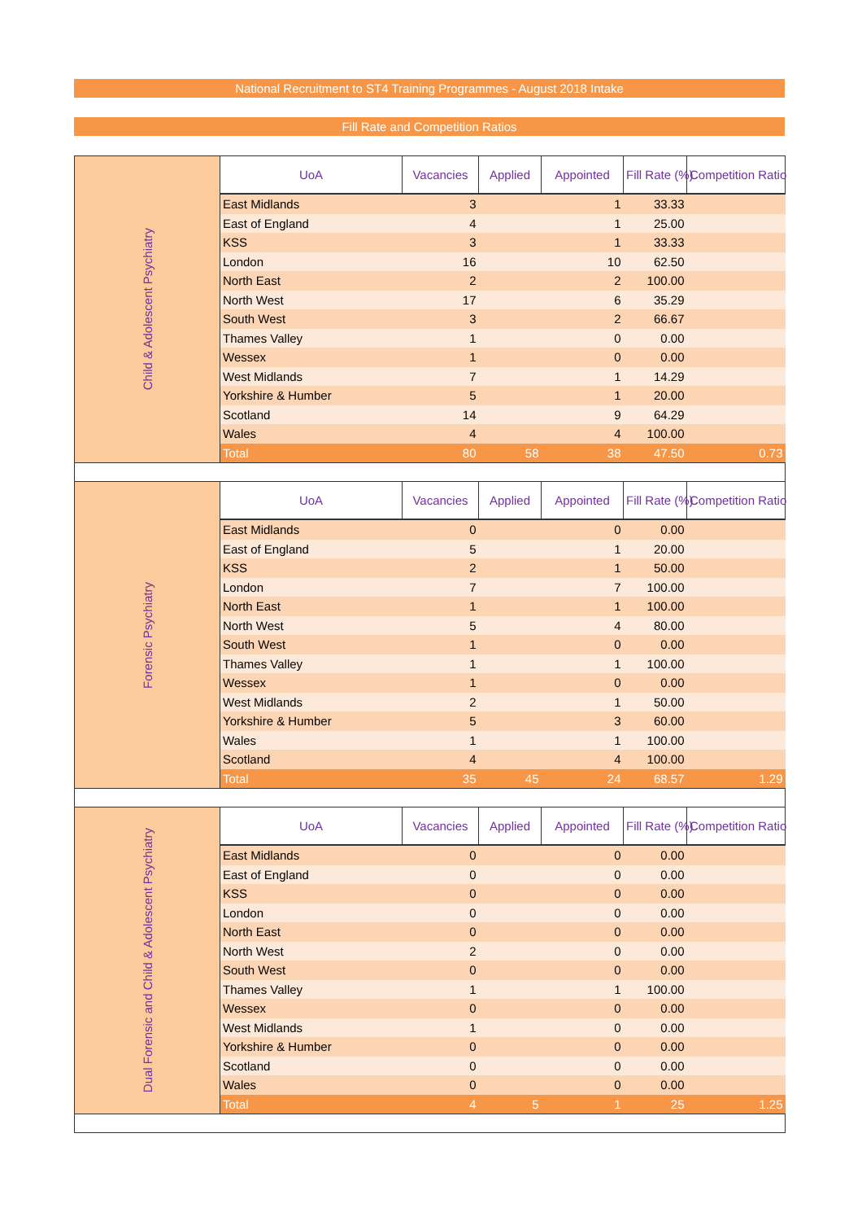National Recruitment to ST4 Training Programmes - August 2018 Intake
Fill Rate and Competition Ratios
| Child & Adolescent Psychiatry | UoA | Vacancies | Applied | Appointed | Fill Rate (%) | Competition Ratio |
| | East Midlands | 3 | | 1 | 33.33 | |
| | East of England | 4 | | 1 | 25.00 | |
| | KSS | 3 | | 1 | 33.33 | |
| | London | 16 | | 10 | 62.50 | |
| | North East | 2 | | 2 | 100.00 | |
| | North West | 17 | | 6 | 35.29 | |
| | South West | 3 | | 2 | 66.67 | |
| | Thames Valley | 1 | | 0 | 0.00 | |
| | Wessex | 1 | | 0 | 0.00 | |
| | West Midlands | 7 | | 1 | 14.29 | |
| | Yorkshire & Humber | 5 | | 1 | 20.00 | |
| | Scotland | 14 | | 9 | 64.29 | |
| | Wales | 4 | | 4 | 100.00 | |
| | Total | 80 | 58 | 38 | 47.50 | 0.73 |
| Forensic Psychiatry | UoA | Vacancies | Applied | Appointed | Fill Rate (%) | Competition Ratio |
| | East Midlands | 0 | | 0 | 0.00 | |
| | East of England | 5 | | 1 | 20.00 | |
| | KSS | 2 | | 1 | 50.00 | |
| | London | 7 | | 7 | 100.00 | |
| | North East | 1 | | 1 | 100.00 | |
| | North West | 5 | | 4 | 80.00 | |
| | South West | 1 | | 0 | 0.00 | |
| | Thames Valley | 1 | | 1 | 100.00 | |
| | Wessex | 1 | | 0 | 0.00 | |
| | West Midlands | 2 | | 1 | 50.00 | |
| | Yorkshire & Humber | 5 | | 3 | 60.00 | |
| | Wales | 1 | | 1 | 100.00 | |
| | Scotland | 4 | | 4 | 100.00 | |
| | Total | 35 | 45 | 24 | 68.57 | 1.29 |
| Dual Forensic and Child & Adolescent Psychiatry | UoA | Vacancies | Applied | Appointed | Fill Rate (%) | Competition Ratio |
| | East Midlands | 0 | | 0 | 0.00 | |
| | East of England | 0 | | 0 | 0.00 | |
| | KSS | 0 | | 0 | 0.00 | |
| | London | 0 | | 0 | 0.00 | |
| | North East | 0 | | 0 | 0.00 | |
| | North West | 2 | | 0 | 0.00 | |
| | South West | 0 | | 0 | 0.00 | |
| | Thames Valley | 1 | | 1 | 100.00 | |
| | Wessex | 0 | | 0 | 0.00 | |
| | West Midlands | 1 | | 0 | 0.00 | |
| | Yorkshire & Humber | 0 | | 0 | 0.00 | |
| | Scotland | 0 | | 0 | 0.00 | |
| | Wales | 0 | | 0 | 0.00 | |
| | Total | 4 | 5 | 1 | 25 | 1.25 |